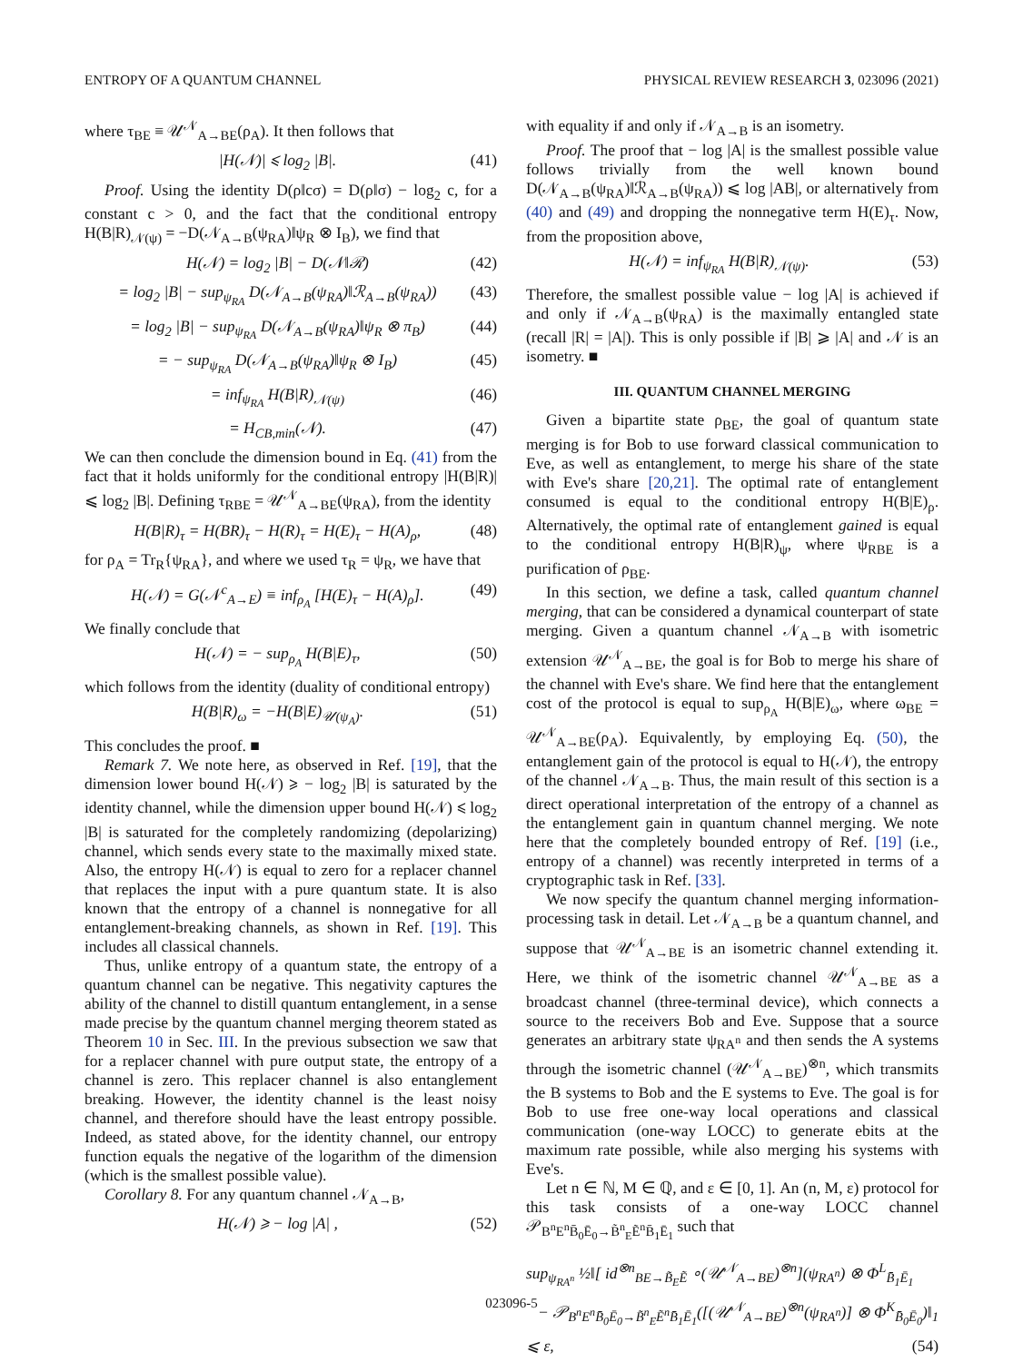ENTROPY OF A QUANTUM CHANNEL PHYSICAL REVIEW RESEARCH 3, 023096 (2021)
where τ<sub>BE</sub> ≡ 𝒰<sup>𝒩</sup><sub>A→BE</sub>(ρ<sub>A</sub>). It then follows that
|H(𝒩)| ⩽ log<sub>2</sub> |B|. (41)
Proof. Using the identity D(ρ‖cσ) = D(ρ‖σ) − log<sub>2</sub> c, for a constant c > 0, and the fact that the conditional entropy H(B|R)<sub>𝒩(ψ)</sub> = −D(𝒩<sub>A→B</sub>(ψ<sub>RA</sub>)‖ψ<sub>R</sub> ⊗ I<sub>B</sub>), we find that
H(𝒩) = log<sub>2</sub> |B| − D(𝒩‖ℛ) (42)
= log<sub>2</sub> |B| − sup<sub>ψ<sub>RA</sub></sub> D(𝒩<sub>A→B</sub>(ψ<sub>RA</sub>)‖ℛ<sub>A→B</sub>(ψ<sub>RA</sub>)) (43)
= log<sub>2</sub> |B| − sup<sub>ψ<sub>RA</sub></sub> D(𝒩<sub>A→B</sub>(ψ<sub>RA</sub>)‖ψ<sub>R</sub> ⊗ π<sub>B</sub>) (44)
= − sup<sub>ψ<sub>RA</sub></sub> D(𝒩<sub>A→B</sub>(ψ<sub>RA</sub>)‖ψ<sub>R</sub> ⊗ I<sub>B</sub>) (45)
= inf<sub>ψ<sub>RA</sub></sub> H(B|R)<sub>𝒩(ψ)</sub> (46)
= H<sub>CB,min</sub>(𝒩). (47)
We can then conclude the dimension bound in Eq. (41) from the fact that it holds uniformly for the conditional entropy |H(B|R)| ⩽ log<sub>2</sub> |B|. Defining τ<sub>RBE</sub> = 𝒰<sup>𝒩</sup><sub>A→BE</sub>(ψ<sub>RA</sub>), from the identity
H(B|R)<sub>τ</sub> = H(BR)<sub>τ</sub> − H(R)<sub>τ</sub> = H(E)<sub>τ</sub> − H(A)<sub>ρ</sub>, (48)
for ρ<sub>A</sub> = Tr<sub>R</sub>{ψ<sub>RA</sub>}, and where we used τ<sub>R</sub> = ψ<sub>R</sub>, we have that
H(𝒩) = G(𝒩<sup>c</sup><sub>A→E</sub>) ≡ inf<sub>ρ<sub>A</sub></sub> [H(E)<sub>τ</sub> − H(A)<sub>ρ</sub>]. (49)
We finally conclude that
H(𝒩) = − sup<sub>ρ<sub>A</sub></sub> H(B|E)<sub>τ</sub>, (50)
which follows from the identity (duality of conditional entropy)
H(B|R)<sub>ω</sub> = −H(B|E)<sub>𝒰(ψ<sub>A</sub>)</sub>. (51)
This concludes the proof. ■
Remark 7. We note here, as observed in Ref. [19], that the dimension lower bound H(𝒩) ⩾ − log<sub>2</sub> |B| is saturated by the identity channel, while the dimension upper bound H(𝒩) ⩽ log<sub>2</sub> |B| is saturated for the completely randomizing (depolarizing) channel, which sends every state to the maximally mixed state. Also, the entropy H(𝒩) is equal to zero for a replacer channel that replaces the input with a pure quantum state. It is also known that the entropy of a channel is nonnegative for all entanglement-breaking channels, as shown in Ref. [19]. This includes all classical channels.
Thus, unlike entropy of a quantum state, the entropy of a quantum channel can be negative. This negativity captures the ability of the channel to distill quantum entanglement, in a sense made precise by the quantum channel merging theorem stated as Theorem 10 in Sec. III. In the previous subsection we saw that for a replacer channel with pure output state, the entropy of a channel is zero. This replacer channel is also entanglement breaking. However, the identity channel is the least noisy channel, and therefore should have the least entropy possible. Indeed, as stated above, for the identity channel, our entropy function equals the negative of the logarithm of the dimension (which is the smallest possible value).
Corollary 8. For any quantum channel 𝒩<sub>A→B</sub>,
H(𝒩) ⩾ − log |A| , (52)
with equality if and only if 𝒩<sub>A→B</sub> is an isometry.
Proof. The proof that − log |A| is the smallest possible value follows trivially from the well known bound D(𝒩<sub>A→B</sub>(ψ<sub>RA</sub>)‖ℛ<sub>A→B</sub>(ψ<sub>RA</sub>)) ⩽ log |AB|, or alternatively from (40) and (49) and dropping the nonnegative term H(E)<sub>τ</sub>. Now, from the proposition above,
H(𝒩) = inf<sub>ψ<sub>RA</sub></sub> H(B|R)<sub>𝒩(ψ)</sub>. (53)
Therefore, the smallest possible value − log |A| is achieved if and only if 𝒩<sub>A→B</sub>(ψ<sub>RA</sub>) is the maximally entangled state (recall |R| = |A|). This is only possible if |B| ⩾ |A| and 𝒩 is an isometry. ■
III. QUANTUM CHANNEL MERGING
Given a bipartite state ρ<sub>BE</sub>, the goal of quantum state merging is for Bob to use forward classical communication to Eve, as well as entanglement, to merge his share of the state with Eve's share [20,21]. The optimal rate of entanglement consumed is equal to the conditional entropy H(B|E)<sub>ρ</sub>. Alternatively, the optimal rate of entanglement gained is equal to the conditional entropy H(B|R)<sub>ψ</sub>, where ψ<sub>RBE</sub> is a purification of ρ<sub>BE</sub>.
In this section, we define a task, called quantum channel merging, that can be considered a dynamical counterpart of state merging. Given a quantum channel 𝒩<sub>A→B</sub> with isometric extension 𝒰<sup>𝒩</sup><sub>A→BE</sub>, the goal is for Bob to merge his share of the channel with Eve's share. We find here that the entanglement cost of the protocol is equal to sup<sub>ρ<sub>A</sub></sub> H(B|E)<sub>ω</sub>, where ω<sub>BE</sub> = 𝒰<sup>𝒩</sup><sub>A→BE</sub>(ρ<sub>A</sub>). Equivalently, by employing Eq. (50), the entanglement gain of the protocol is equal to H(𝒩), the entropy of the channel 𝒩<sub>A→B</sub>. Thus, the main result of this section is a direct operational interpretation of the entropy of a channel as the entanglement gain in quantum channel merging. We note here that the completely bounded entropy of Ref. [19] (i.e., entropy of a channel) was recently interpreted in terms of a cryptographic task in Ref. [33].
We now specify the quantum channel merging information-processing task in detail. Let 𝒩<sub>A→B</sub> be a quantum channel, and suppose that 𝒰<sup>𝒩</sup><sub>A→BE</sub> is an isometric channel extending it. Here, we think of the isometric channel 𝒰<sup>𝒩</sup><sub>A→BE</sub> as a broadcast channel (three-terminal device), which connects a source to the receivers Bob and Eve. Suppose that a source generates an arbitrary state ψ<sub>RA<sup>n</sup></sub> and then sends the A systems through the isometric channel (𝒰<sup>𝒩</sup><sub>A→BE</sub>)<sup>⊗n</sup>, which transmits the B systems to Bob and the E systems to Eve. The goal is for Bob to use free one-way local operations and classical communication (one-way LOCC) to generate ebits at the maximum rate possible, while also merging his systems with Eve's.
Let n ∈ ℕ, M ∈ ℚ, and ε ∈ [0, 1]. An (n, M, ε) protocol for this task consists of a one-way LOCC channel 𝒫<sub>B<sup>n</sup>E<sup>n</sup>B̄<sub>0</sub>Ē<sub>0</sub>→B̃<sup>n</sup><sub>E</sub>Ẽ<sup>n</sup>B̄<sub>1</sub>Ē<sub>1</sub></sub> such that
sup<sub>ψ<sub>RA<sup>n</sup></sub></sub> ½‖[ id<sup>⊗n</sup><sub>BE→B̃<sub>E</sub>Ẽ</sub> ∘(𝒰<sup>𝒩</sup><sub>A→BE</sub>)<sup>⊗n</sup>](ψ<sub>RA<sup>n</sup></sub>) ⊗ Φ<sup>L</sup><sub>B̄<sub>1</sub>Ē<sub>1</sub></sub>
− 𝒫<sub>B<sup>n</sup>E<sup>n</sup>B̄<sub>0</sub>Ē<sub>0</sub>→B̃<sup>n</sup><sub>E</sub>Ẽ<sup>n</sup>B̄<sub>1</sub>Ē<sub>1</sub></sub>([(𝒰<sup>𝒩</sup><sub>A→BE</sub>)<sup>⊗n</sup>(ψ<sub>RA<sup>n</sup></sub>)] ⊗ Φ<sup>K</sup><sub>B̄<sub>0</sub>Ē<sub>0</sub></sub>)‖<sub>1</sub>
⩽ ε, (54)
023096-5